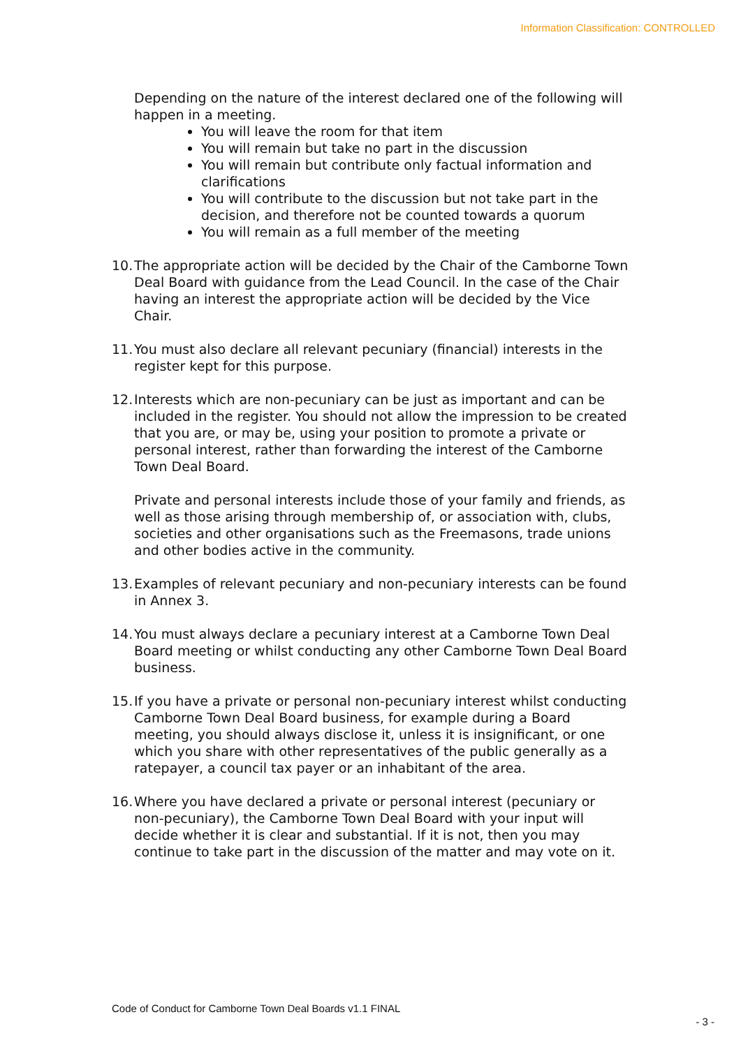Information Classification: CONTROLLED
Depending on the nature of the interest declared one of the following will happen in a meeting.
You will leave the room for that item
You will remain but take no part in the discussion
You will remain but contribute only factual information and clarifications
You will contribute to the discussion but not take part in the decision, and therefore not be counted towards a quorum
You will remain as a full member of the meeting
10. The appropriate action will be decided by the Chair of the Camborne Town Deal Board with guidance from the Lead Council. In the case of the Chair having an interest the appropriate action will be decided by the Vice Chair.
11. You must also declare all relevant pecuniary (financial) interests in the register kept for this purpose.
12. Interests which are non-pecuniary can be just as important and can be included in the register. You should not allow the impression to be created that you are, or may be, using your position to promote a private or personal interest, rather than forwarding the interest of the Camborne Town Deal Board.
Private and personal interests include those of your family and friends, as well as those arising through membership of, or association with, clubs, societies and other organisations such as the Freemasons, trade unions and other bodies active in the community.
13. Examples of relevant pecuniary and non-pecuniary interests can be found in Annex 3.
14. You must always declare a pecuniary interest at a Camborne Town Deal Board meeting or whilst conducting any other Camborne Town Deal Board business.
15. If you have a private or personal non-pecuniary interest whilst conducting Camborne Town Deal Board business, for example during a Board meeting, you should always disclose it, unless it is insignificant, or one which you share with other representatives of the public generally as a ratepayer, a council tax payer or an inhabitant of the area.
16. Where you have declared a private or personal interest (pecuniary or non-pecuniary), the Camborne Town Deal Board with your input will decide whether it is clear and substantial. If it is not, then you may continue to take part in the discussion of the matter and may vote on it.
Code of Conduct for Camborne Town Deal Boards v1.1 FINAL
- 3 -